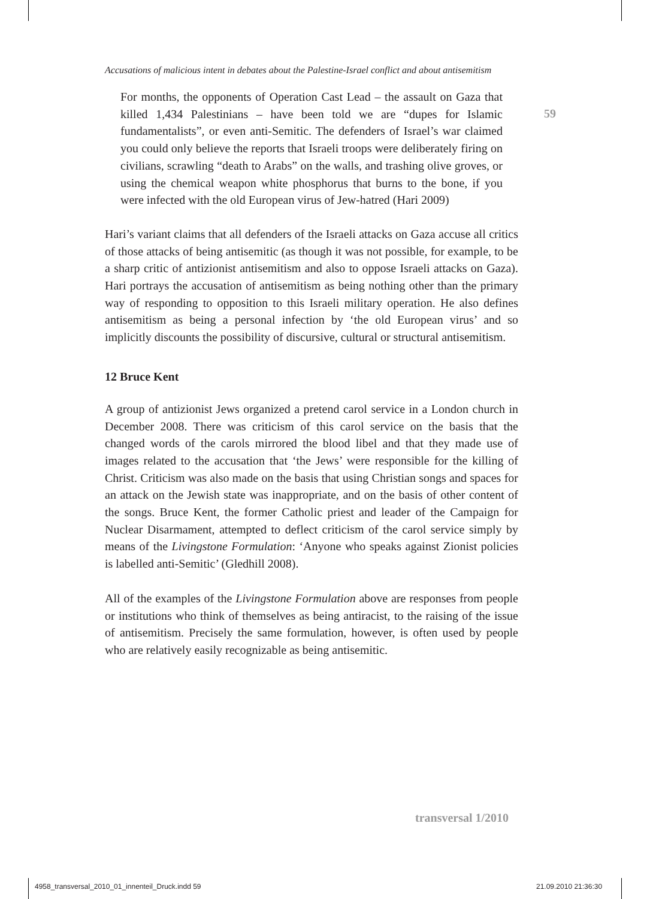59
Accusations of malicious intent in debates about the Palestine-Israel conflict and about antisemitism
For months, the opponents of Operation Cast Lead – the assault on Gaza that killed 1,434 Palestinians – have been told we are “dupes for Islamic fundamentalists”, or even anti-Semitic. The defenders of Israel’s war claimed you could only believe the reports that Israeli troops were deliberately firing on civilians, scrawling “death to Arabs” on the walls, and trashing olive groves, or using the chemical weapon white phosphorus that burns to the bone, if you were infected with the old European virus of Jew-hatred (Hari 2009)
Hari’s variant claims that all defenders of the Israeli attacks on Gaza accuse all critics of those attacks of being antisemitic (as though it was not possible, for example, to be a sharp critic of antizionist antisemitism and also to oppose Israeli attacks on Gaza). Hari portrays the accusation of antisemitism as being nothing other than the primary way of responding to opposition to this Israeli military operation. He also defines antisemitism as being a personal infection by ‘the old European virus’ and so implicitly discounts the possibility of discursive, cultural or structural antisemitism.
12 Bruce Kent
A group of antizionist Jews organized a pretend carol service in a London church in December 2008. There was criticism of this carol service on the basis that the changed words of the carols mirrored the blood libel and that they made use of images related to the accusation that ‘the Jews’ were responsible for the killing of Christ. Criticism was also made on the basis that using Christian songs and spaces for an attack on the Jewish state was inappropriate, and on the basis of other content of the songs. Bruce Kent, the former Catholic priest and leader of the Campaign for Nuclear Disarmament, attempted to deflect criticism of the carol service simply by means of the Livingstone Formulation: ‘Anyone who speaks against Zionist policies is labelled anti-Semitic’ (Gledhill 2008).
All of the examples of the Livingstone Formulation above are responses from people or institutions who think of themselves as being antiracist, to the raising of the issue of antisemitism. Precisely the same formulation, however, is often used by people who are relatively easily recognizable as being antisemitic.
transversal 1/2010
4958_transversal_2010_01_innenteil_Druck.indd 59
21.09.2010 21:36:30